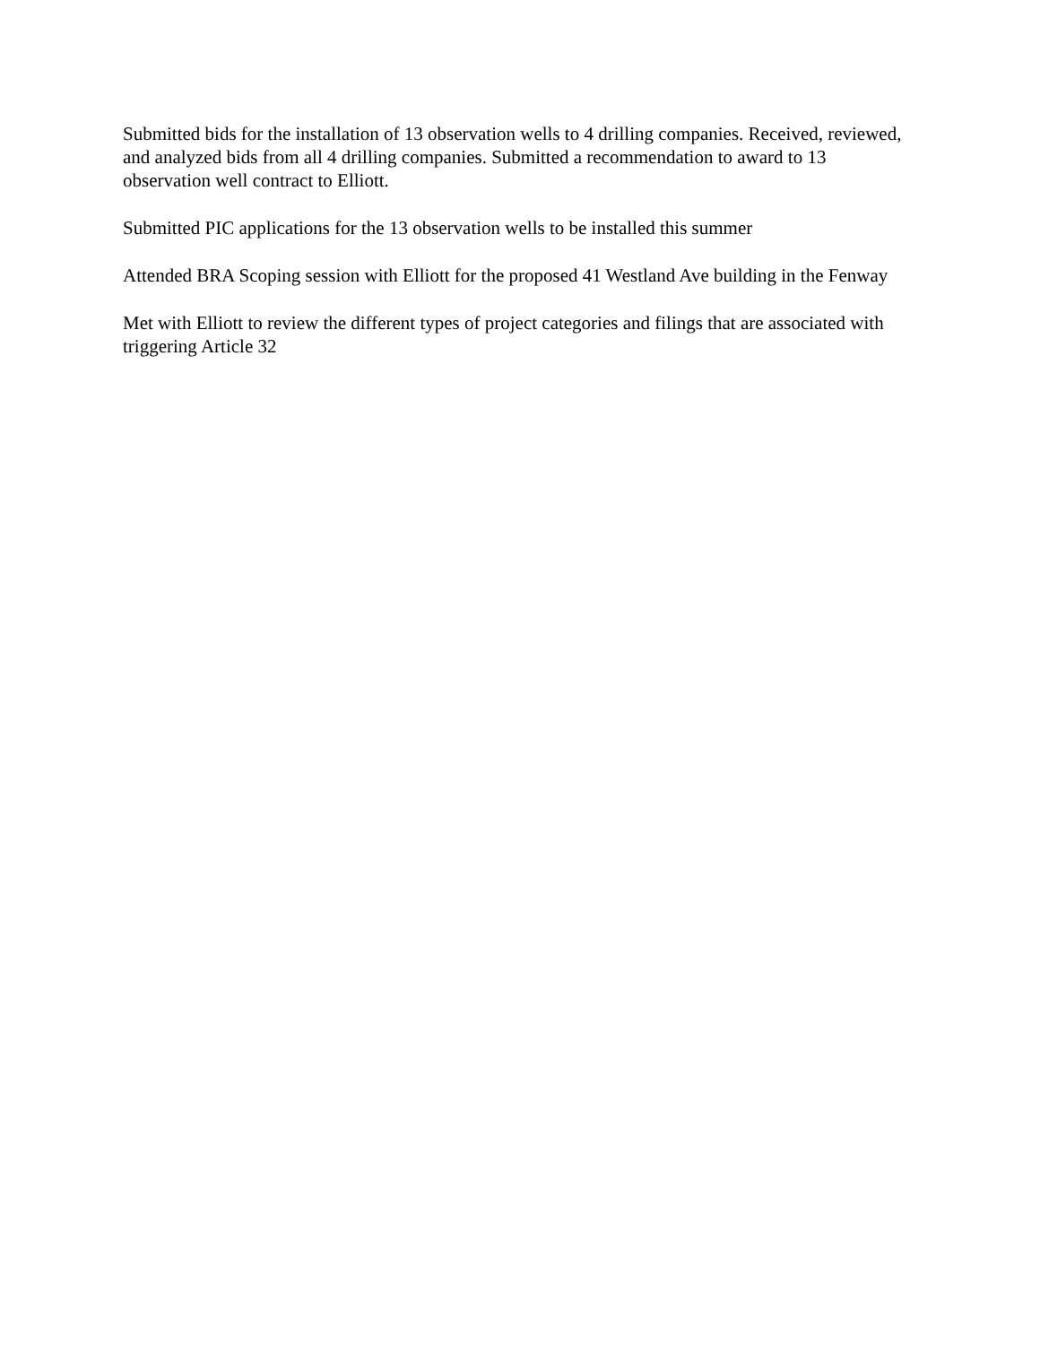Submitted bids for the installation of 13 observation wells to 4 drilling companies. Received, reviewed, and analyzed bids from all 4 drilling companies. Submitted a recommendation to award to 13 observation well contract to Elliott.
Submitted PIC applications for the 13 observation wells to be installed this summer
Attended BRA Scoping session with Elliott for the proposed 41 Westland Ave building in the Fenway
Met with Elliott to review the different types of project categories and filings that are associated with triggering Article 32